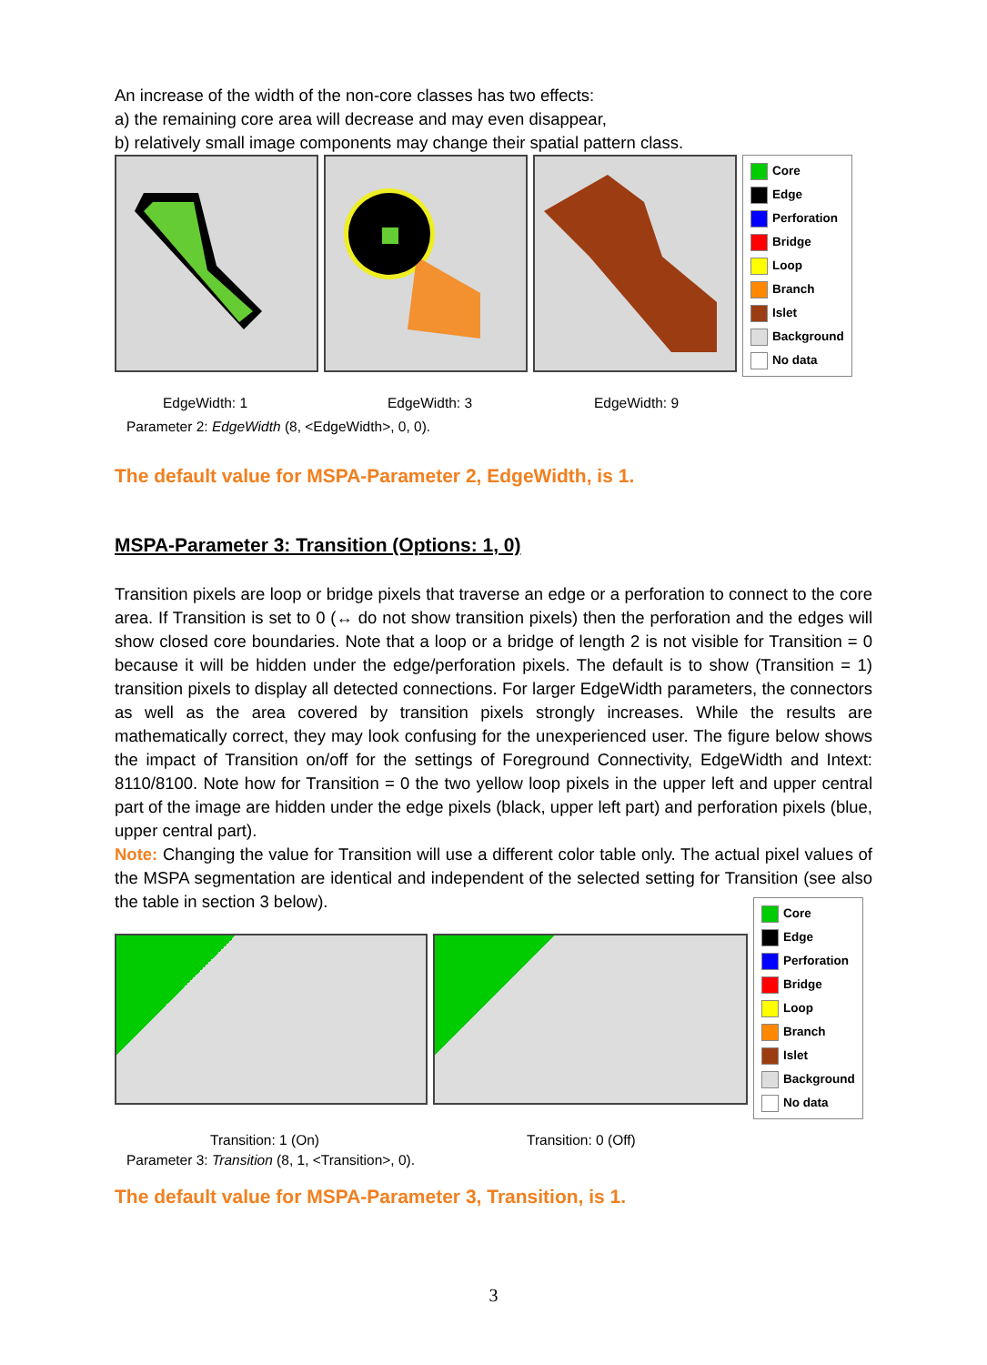An increase of the width of the non-core classes has two effects:
a) the remaining core area will decrease and may even disappear,
b) relatively small image components may change their spatial pattern class.
Core
Edge
Perforation
Bridge
Loop
Branch
Islet
Background
No data
EdgeWidth: 1 EdgeWidth: 3 EdgeWidth: 9
Parameter 2: EdgeWidth (8, <EdgeWidth>, 0, 0).
The default value for MSPA-Parameter 2, EdgeWidth, is 1.
MSPA-Parameter 3: Transition (Options: 1, 0)
Transition pixels are loop or bridge pixels that traverse an edge or a perforation to connect to the core area. If Transition is set to 0 (↔ do not show transition pixels) then the perforation and the edges will show closed core boundaries. Note that a loop or a bridge of length 2 is not visible for Transition = 0 because it will be hidden under the edge/perforation pixels. The default is to show (Transition = 1) transition pixels to display all detected connections. For larger EdgeWidth parameters, the connectors as well as the area covered by transition pixels strongly increases. While the results are mathematically correct, they may look confusing for the unexperienced user. The figure below shows the impact of Transition on/off for the settings of Foreground Connectivity, EdgeWidth and Intext: 8110/8100. Note how for Transition = 0 the two yellow loop pixels in the upper left and upper central part of the image are hidden under the edge pixels (black, upper left part) and perforation pixels (blue, upper central part).
Note: Changing the value for Transition will use a different color table only. The actual pixel values of the MSPA segmentation are identical and independent of the selected setting for Transition (see also the table in section 3 below).
Core
Edge
Perforation
Bridge
Loop
Branch
Islet
Background
No data
Transition: 1 (On) Transition: 0 (Off)
Parameter 3: Transition (8, 1, <Transition>, 0).
The default value for MSPA-Parameter 3, Transition, is 1.
3